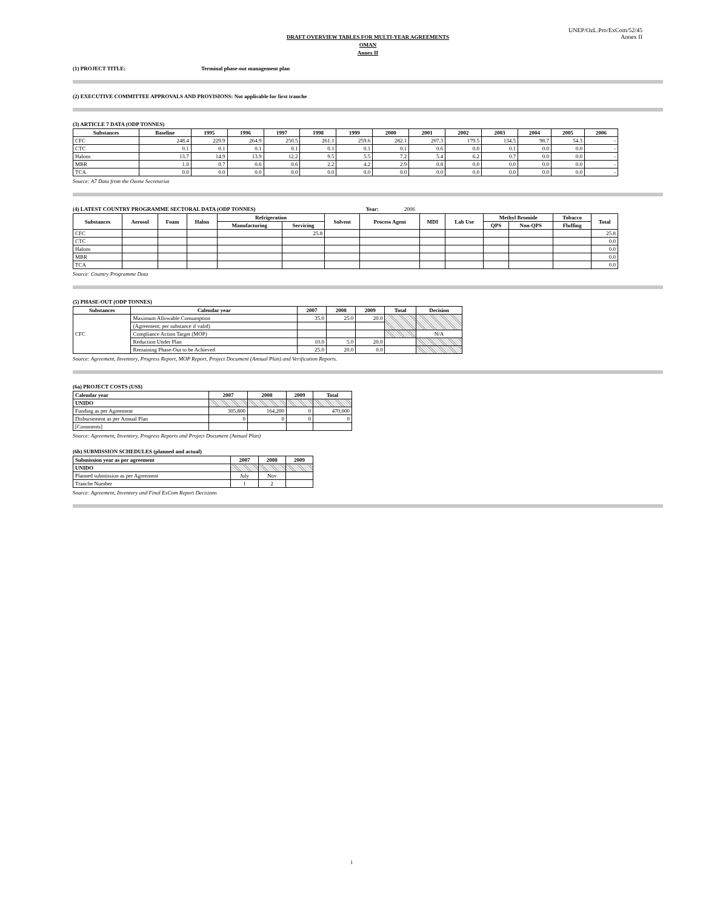UNEP/OzL.Pro/ExCom/52/45
Annex II
DRAFT OVERVIEW TABLES FOR MULTI-YEAR AGREEMENTS
OMAN
Annex II
(1) PROJECT TITLE: Terminal phase-out management plan
(2) EXECUTIVE COMMITTEE APPROVALS AND PROVISIONS: Not applicable for first tranche
(3) ARTICLE 7 DATA (ODP TONNES)
| Substances | Baseline | 1995 | 1996 | 1997 | 1998 | 1999 | 2000 | 2001 | 2002 | 2003 | 2004 | 2005 | 2006 |
| --- | --- | --- | --- | --- | --- | --- | --- | --- | --- | --- | --- | --- | --- |
| CFC | 248.4 | 229.9 | 264.9 | 250.5 | 261.1 | 259.6 | 282.1 | 207.3 | 179.5 | 134.5 | 98.7 | 54.3 | - |
| CTC | 0.1 | 0.1 | 0.1 | 0.1 | 0.1 | 0.1 | 0.1 | 0.6 | 0.0 | 0.1 | 0.0 | 0.0 | - |
| Halons | 13.7 | 14.9 | 13.9 | 12.2 | 9.5 | 5.5 | 7.2 | 5.4 | 6.2 | 0.7 | 0.0 | 0.0 | - |
| MBR | 1.0 | 0.7 | 0.6 | 0.6 | 2.2 | 4.2 | 2.9 | 0.8 | 0.0 | 0.0 | 0.0 | 0.0 | - |
| TCA | 0.0 | 0.0 | 0.0 | 0.0 | 0.0 | 0.0 | 0.0 | 0.0 | 0.0 | 0.0 | 0.0 | 0.0 | - |
Source: A7 Data from the Ozone Secretariat
(4) LATEST COUNTRY PROGRAMME SECTORAL DATA (ODP TONNES) Year: 2006
| Substances | Aerosol | Foam | Halon | Refrigeration | | Solvent | Process Agent | MDI | Lab Use | Methyl Bromide | | Tobacco | Total |
| --- | --- | --- | --- | --- | --- | --- | --- | --- | --- | --- | --- | --- | --- |
| | | | | Manufacturing | Servicing | | | | | QPS | Non-QPS | Fluffing | |
| CFC | | | | | 25.8 | | | | | | | | 25.8 |
| CTC | | | | | | | | | | | | | 0.0 |
| Halons | | | | | | | | | | | | | 0.0 |
| MBR | | | | | | | | | | | | | 0.0 |
| TCA | | | | | | | | | | | | | 0.0 |
Source: Country Programme Data
(5) PHASE-OUT (ODP TONNES)
| Substances | Calendar year | 2007 | 2008 | 2009 | Total | Decision |
| --- | --- | --- | --- | --- | --- | --- |
| CFC | Maximum Allowable Consumption | 35.0 | 25.0 | 20.0 | | |
| | (Agreement; per substance if valid) | | | | | |
| | Compliance Action Target (MOP) | | | | | N/A |
| | Reduction Under Plan | 10.0 | 5.0 | 20.0 | | |
| | Remaining Phase-Out to be Achieved | 25.0 | 20.0 | 0.0 | | |
Source: Agreement, Inventory, Progress Report, MOP Report, Project Document (Annual Plan) and Verification Reports.
(6a) PROJECT COSTS (US$)
| Calendar year | 2007 | 2008 | 2009 | Total |
| --- | --- | --- | --- | --- |
| UNIDO | | | | |
| Funding as per Agreement | 305,800 | 164,200 | 0 | 470,000 |
| Disbursement as per Annual Plan | 0 | 0 | 0 | 0 |
| [Comments] | | | | |
Source: Agreement, Inventory, Progress Reports and Project Document (Annual Plan)
(6b) SUBMISSION SCHEDULES (planned and actual)
| Submission year as per agreement | 2007 | 2008 | 2009 |
| --- | --- | --- | --- |
| UNIDO | | | |
| Planned submission as per Agreement | July | Nov | |
| Tranche Number | 1 | 2 | |
Source: Agreement, Inventory and Final ExCom Report Decisions
1